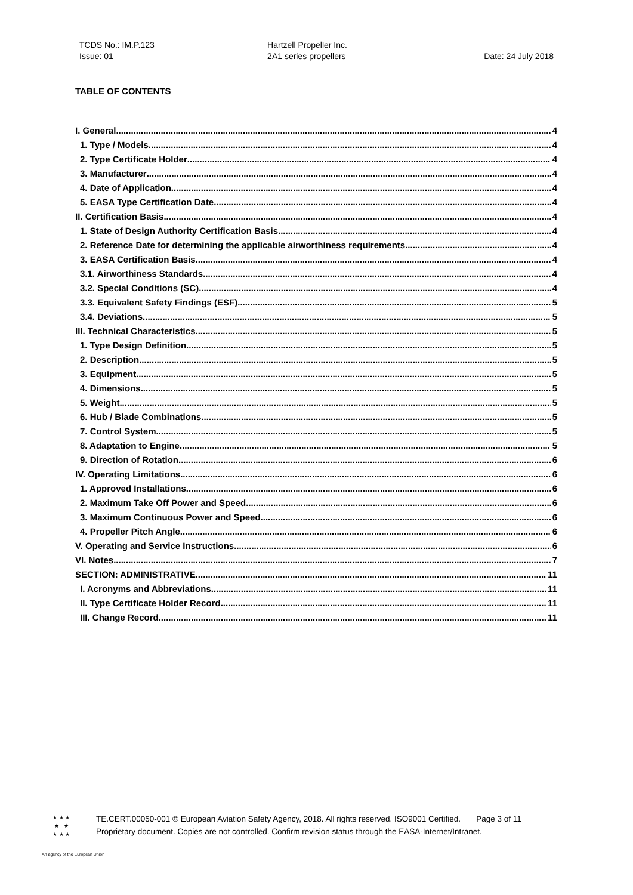TCDS No.: IM.P.123
Issue: 01
Hartzell Propeller Inc.
2A1 series propellers
Date: 24 July 2018
TABLE OF CONTENTS
I. General 4
1. Type / Models 4
2. Type Certificate Holder 4
3. Manufacturer 4
4. Date of Application 4
5. EASA Type Certification Date 4
II. Certification Basis 4
1. State of Design Authority Certification Basis 4
2. Reference Date for determining the applicable airworthiness requirements 4
3. EASA Certification Basis 4
3.1. Airworthiness Standards 4
3.2. Special Conditions (SC) 4
3.3. Equivalent Safety Findings (ESF) 5
3.4. Deviations 5
III. Technical Characteristics 5
1. Type Design Definition 5
2. Description 5
3. Equipment 5
4. Dimensions 5
5. Weight 5
6. Hub / Blade Combinations 5
7. Control System 5
8. Adaptation to Engine 5
9. Direction of Rotation 6
IV. Operating Limitations 6
1. Approved Installations 6
2. Maximum Take Off Power and Speed 6
3. Maximum Continuous Power and Speed 6
4. Propeller Pitch Angle 6
V. Operating and Service Instructions 6
VI. Notes 7
SECTION: ADMINISTRATIVE 11
I. Acronyms and Abbreviations 11
II. Type Certificate Holder Record 11
III. Change Record 11
★ ★ ★
★ ★
★ ★ ★
TE.CERT.00050-001 © European Aviation Safety Agency, 2018. All rights reserved. ISO9001 Certified. Page 3 of 11
Proprietary document. Copies are not controlled. Confirm revision status through the EASA-Internet/Intranet.
An agency of the European Union